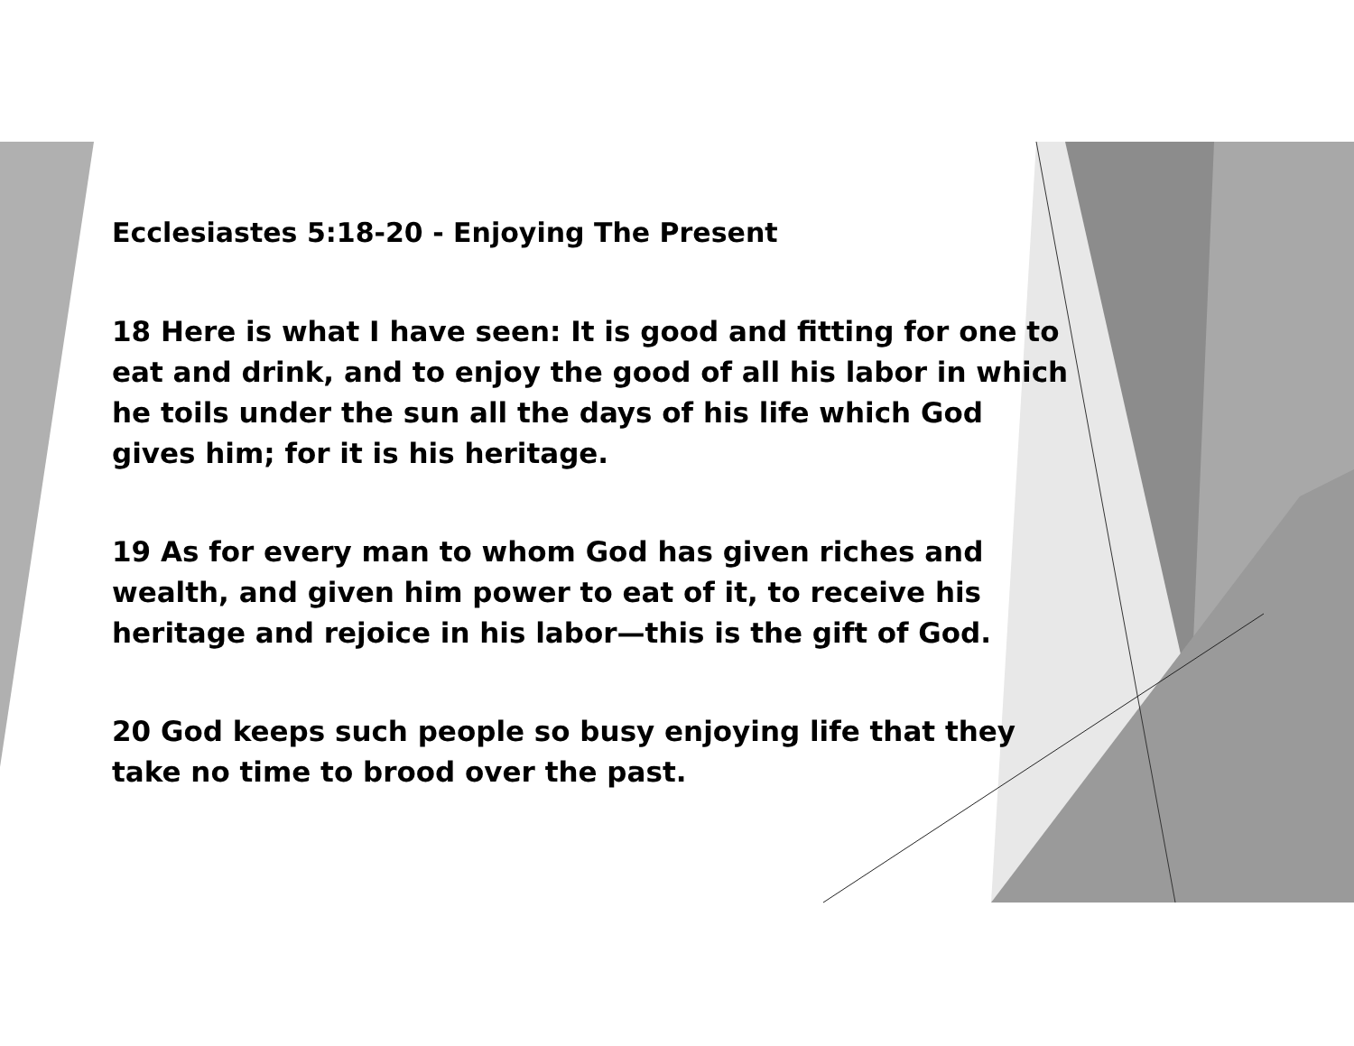Ecclesiastes 5:18-20 - Enjoying The Present
18 Here is what I have seen: It is good and fitting for one to eat and drink, and to enjoy the good of all his labor in which he toils under the sun all the days of his life which God gives him; for it is his heritage.
19 As for every man to whom God has given riches and wealth, and given him power to eat of it, to receive his heritage and rejoice in his labor—this is the gift of God.
20 God keeps such people so busy enjoying life that they take no time to brood over the past.